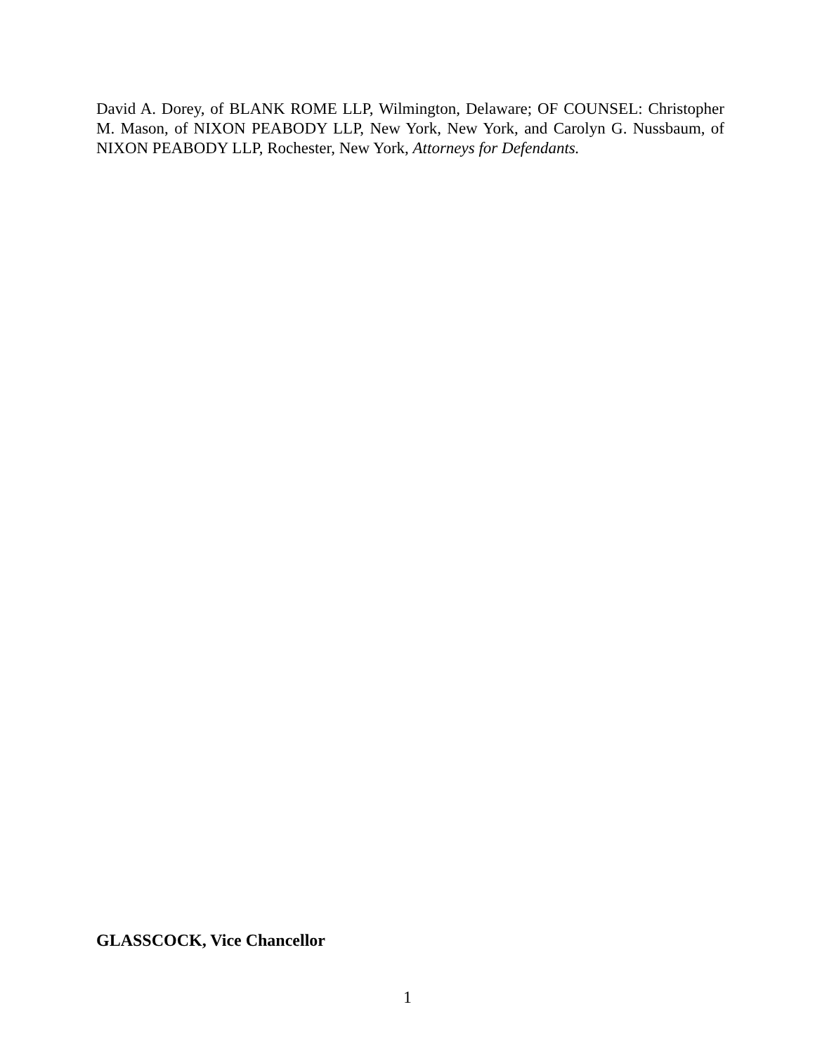David A. Dorey, of BLANK ROME LLP, Wilmington, Delaware; OF COUNSEL: Christopher M. Mason, of NIXON PEABODY LLP, New York, New York, and Carolyn G. Nussbaum, of NIXON PEABODY LLP, Rochester, New York, Attorneys for Defendants.
GLASSCOCK, Vice Chancellor
1